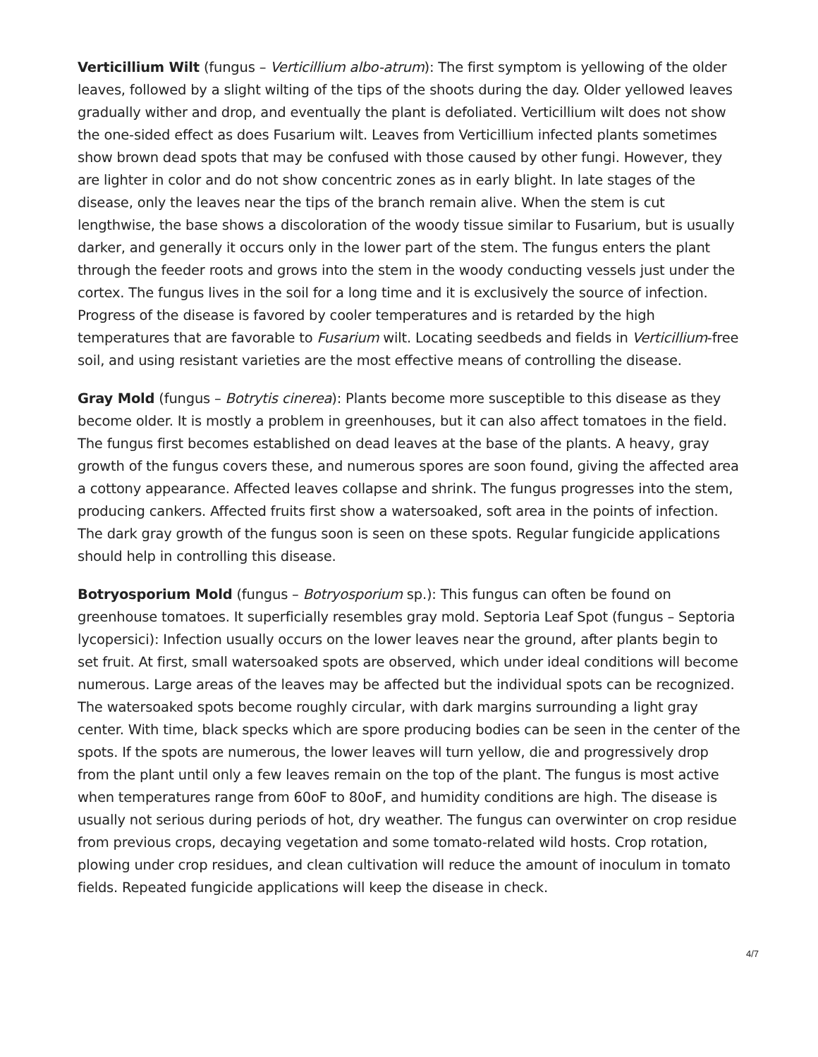Verticillium Wilt (fungus – Verticillium albo-atrum): The first symptom is yellowing of the older leaves, followed by a slight wilting of the tips of the shoots during the day. Older yellowed leaves gradually wither and drop, and eventually the plant is defoliated. Verticillium wilt does not show the one-sided effect as does Fusarium wilt. Leaves from Verticillium infected plants sometimes show brown dead spots that may be confused with those caused by other fungi. However, they are lighter in color and do not show concentric zones as in early blight. In late stages of the disease, only the leaves near the tips of the branch remain alive. When the stem is cut lengthwise, the base shows a discoloration of the woody tissue similar to Fusarium, but is usually darker, and generally it occurs only in the lower part of the stem. The fungus enters the plant through the feeder roots and grows into the stem in the woody conducting vessels just under the cortex. The fungus lives in the soil for a long time and it is exclusively the source of infection. Progress of the disease is favored by cooler temperatures and is retarded by the high temperatures that are favorable to Fusarium wilt. Locating seedbeds and fields in Verticillium-free soil, and using resistant varieties are the most effective means of controlling the disease.
Gray Mold (fungus – Botrytis cinerea): Plants become more susceptible to this disease as they become older. It is mostly a problem in greenhouses, but it can also affect tomatoes in the field. The fungus first becomes established on dead leaves at the base of the plants. A heavy, gray growth of the fungus covers these, and numerous spores are soon found, giving the affected area a cottony appearance. Affected leaves collapse and shrink. The fungus progresses into the stem, producing cankers. Affected fruits first show a watersoaked, soft area in the points of infection. The dark gray growth of the fungus soon is seen on these spots. Regular fungicide applications should help in controlling this disease.
Botryosporium Mold (fungus – Botryosporium sp.): This fungus can often be found on greenhouse tomatoes. It superficially resembles gray mold. Septoria Leaf Spot (fungus – Septoria lycopersici): Infection usually occurs on the lower leaves near the ground, after plants begin to set fruit. At first, small watersoaked spots are observed, which under ideal conditions will become numerous. Large areas of the leaves may be affected but the individual spots can be recognized. The watersoaked spots become roughly circular, with dark margins surrounding a light gray center. With time, black specks which are spore producing bodies can be seen in the center of the spots. If the spots are numerous, the lower leaves will turn yellow, die and progressively drop from the plant until only a few leaves remain on the top of the plant. The fungus is most active when temperatures range from 60oF to 80oF, and humidity conditions are high. The disease is usually not serious during periods of hot, dry weather. The fungus can overwinter on crop residue from previous crops, decaying vegetation and some tomato-related wild hosts. Crop rotation, plowing under crop residues, and clean cultivation will reduce the amount of inoculum in tomato fields. Repeated fungicide applications will keep the disease in check.
4/7